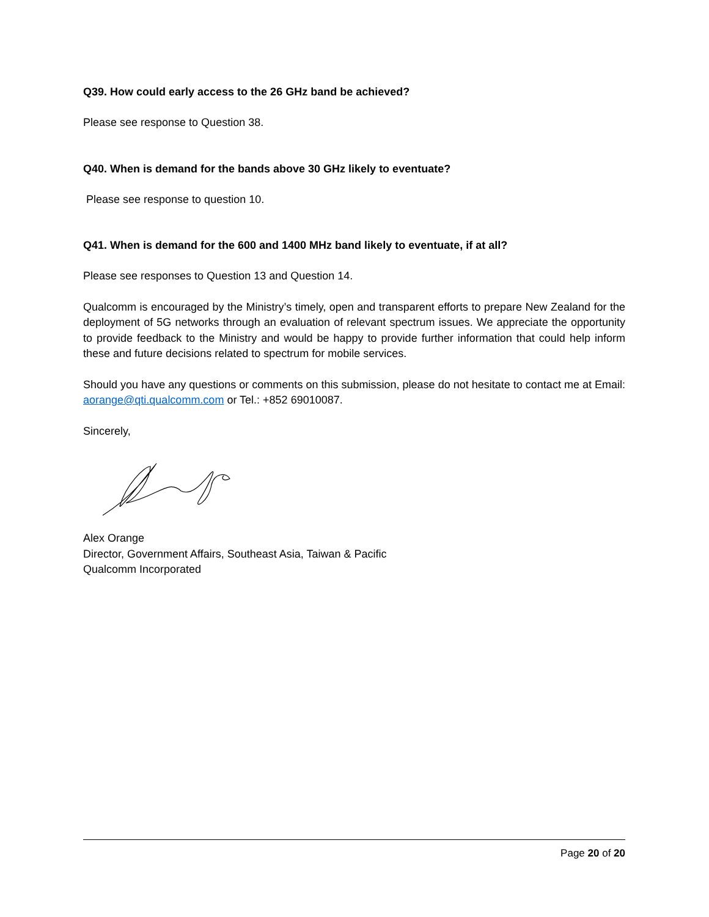Q39. How could early access to the 26 GHz band be achieved?
Please see response to Question 38.
Q40. When is demand for the bands above 30 GHz likely to eventuate?
Please see response to question 10.
Q41. When is demand for the 600 and 1400 MHz band likely to eventuate, if at all?
Please see responses to Question 13 and Question 14.
Qualcomm is encouraged by the Ministry’s timely, open and transparent efforts to prepare New Zealand for the deployment of 5G networks through an evaluation of relevant spectrum issues. We appreciate the opportunity to provide feedback to the Ministry and would be happy to provide further information that could help inform these and future decisions related to spectrum for mobile services.
Should you have any questions or comments on this submission, please do not hesitate to contact me at Email: aorange@qti.qualcomm.com or Tel.: +852 69010087.
Sincerely,
Alex Orange
Director, Government Affairs, Southeast Asia, Taiwan & Pacific
Qualcomm Incorporated
Page 20 of 20